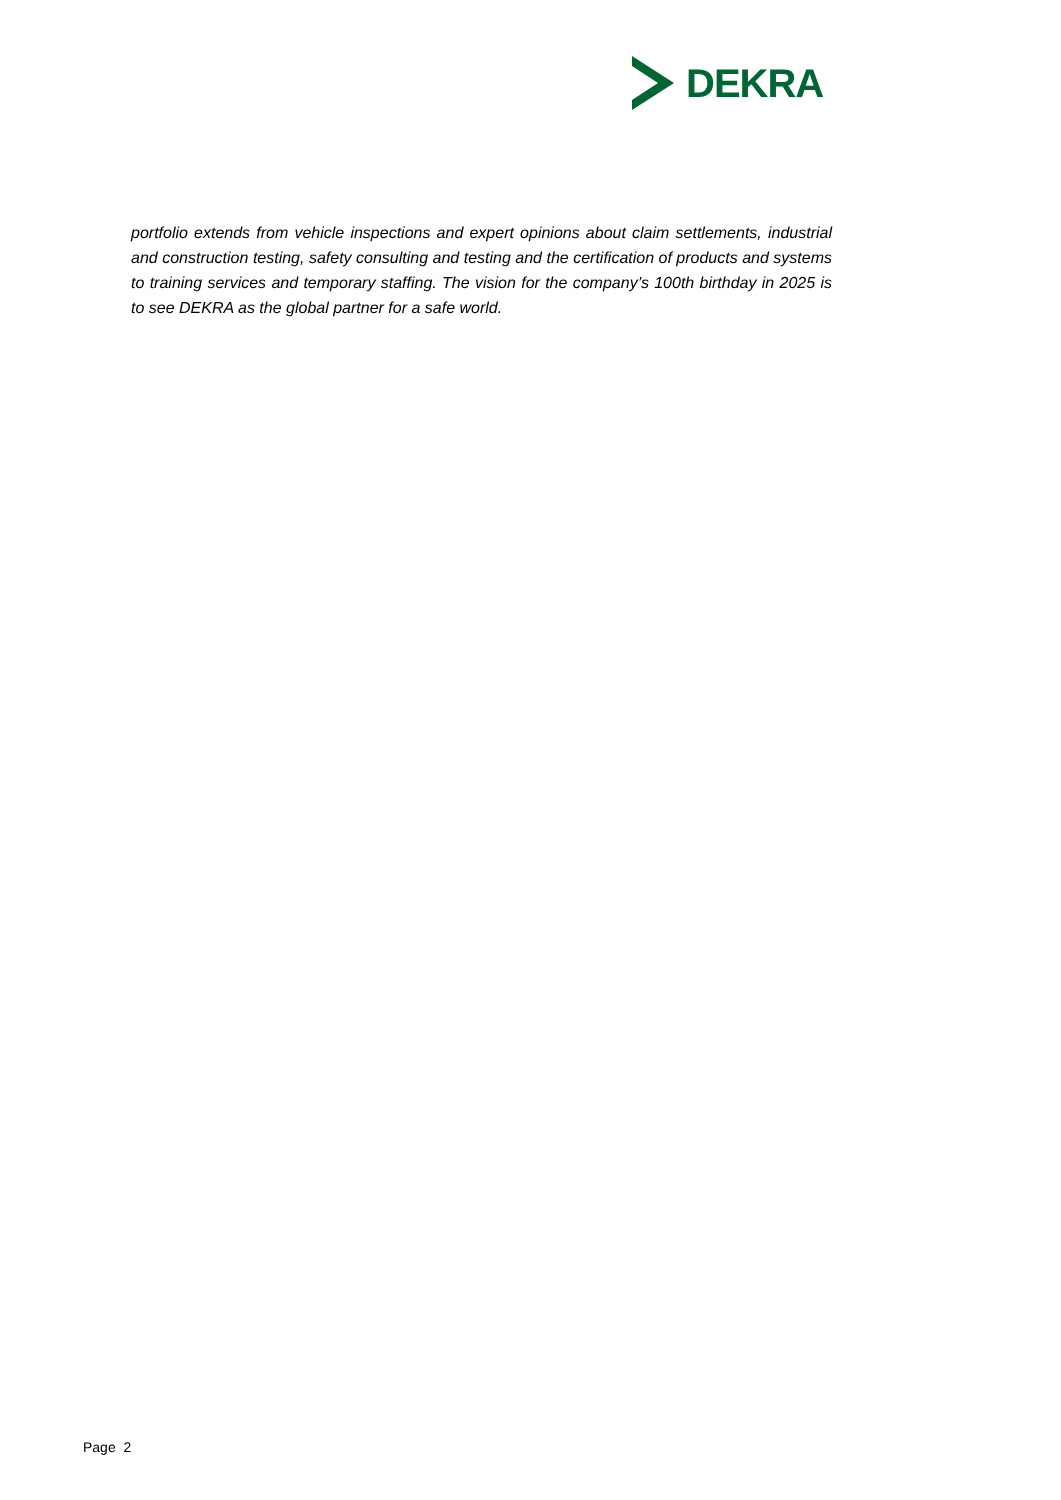DEKRA
portfolio extends from vehicle inspections and expert opinions about claim settlements, industrial and construction testing, safety consulting and testing and the certification of products and systems to training services and temporary staffing. The vision for the company’s 100th birthday in 2025 is to see DEKRA as the global partner for a safe world.
Page 2